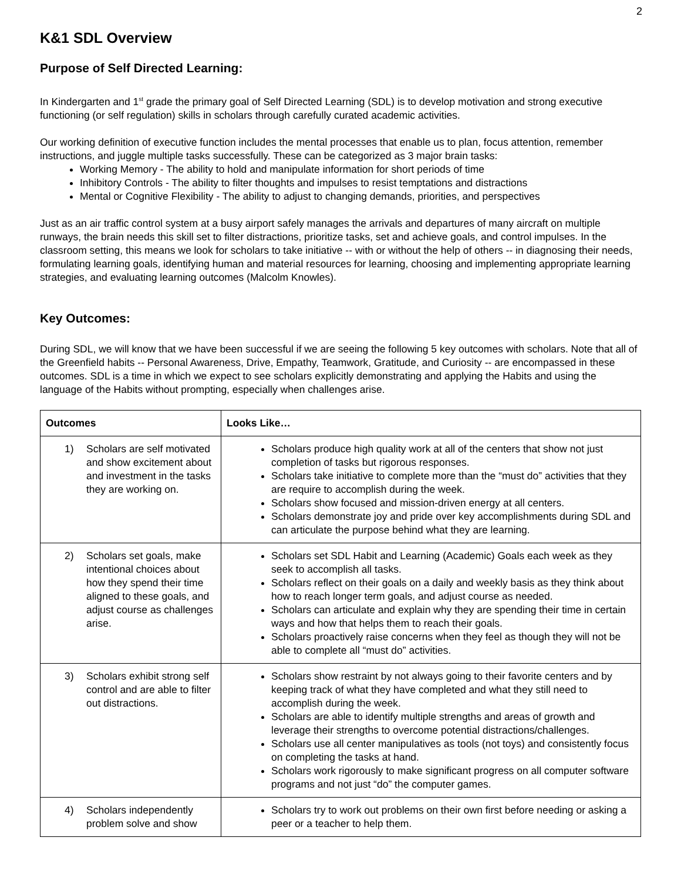2
K&1 SDL Overview
Purpose of Self Directed Learning:
In Kindergarten and 1<sup>st</sup> grade the primary goal of Self Directed Learning (SDL) is to develop motivation and strong executive functioning (or self regulation) skills in scholars through carefully curated academic activities.
Our working definition of executive function includes the mental processes that enable us to plan, focus attention, remember instructions, and juggle multiple tasks successfully. These can be categorized as 3 major brain tasks:
Working Memory - The ability to hold and manipulate information for short periods of time
Inhibitory Controls - The ability to filter thoughts and impulses to resist temptations and distractions
Mental or Cognitive Flexibility - The ability to adjust to changing demands, priorities, and perspectives
Just as an air traffic control system at a busy airport safely manages the arrivals and departures of many aircraft on multiple runways, the brain needs this skill set to filter distractions, prioritize tasks, set and achieve goals, and control impulses. In the classroom setting, this means we look for scholars to take initiative -- with or without the help of others -- in diagnosing their needs, formulating learning goals, identifying human and material resources for learning, choosing and implementing appropriate learning strategies, and evaluating learning outcomes (Malcolm Knowles).
Key Outcomes:
During SDL, we will know that we have been successful if we are seeing the following 5 key outcomes with scholars. Note that all of the Greenfield habits -- Personal Awareness, Drive, Empathy, Teamwork, Gratitude, and Curiosity -- are encompassed in these outcomes. SDL is a time in which we expect to see scholars explicitly demonstrating and applying the Habits and using the language of the Habits without prompting, especially when challenges arise.
| Outcomes | Looks Like… |
| --- | --- |
| 1) Scholars are self motivated and show excitement about and investment in the tasks they are working on. | Scholars produce high quality work at all of the centers that show not just completion of tasks but rigorous responses. Scholars take initiative to complete more than the “must do” activities that they are require to accomplish during the week. Scholars show focused and mission-driven energy at all centers. Scholars demonstrate joy and pride over key accomplishments during SDL and can articulate the purpose behind what they are learning. |
| 2) Scholars set goals, make intentional choices about how they spend their time aligned to these goals, and adjust course as challenges arise. | Scholars set SDL Habit and Learning (Academic) Goals each week as they seek to accomplish all tasks. Scholars reflect on their goals on a daily and weekly basis as they think about how to reach longer term goals, and adjust course as needed. Scholars can articulate and explain why they are spending their time in certain ways and how that helps them to reach their goals. Scholars proactively raise concerns when they feel as though they will not be able to complete all “must do” activities. |
| 3) Scholars exhibit strong self control and are able to filter out distractions. | Scholars show restraint by not always going to their favorite centers and by keeping track of what they have completed and what they still need to accomplish during the week. Scholars are able to identify multiple strengths and areas of growth and leverage their strengths to overcome potential distractions/challenges. Scholars use all center manipulatives as tools (not toys) and consistently focus on completing the tasks at hand. Scholars work rigorously to make significant progress on all computer software programs and not just “do” the computer games. |
| 4) Scholars independently problem solve and show | Scholars try to work out problems on their own first before needing or asking a peer or a teacher to help them. |